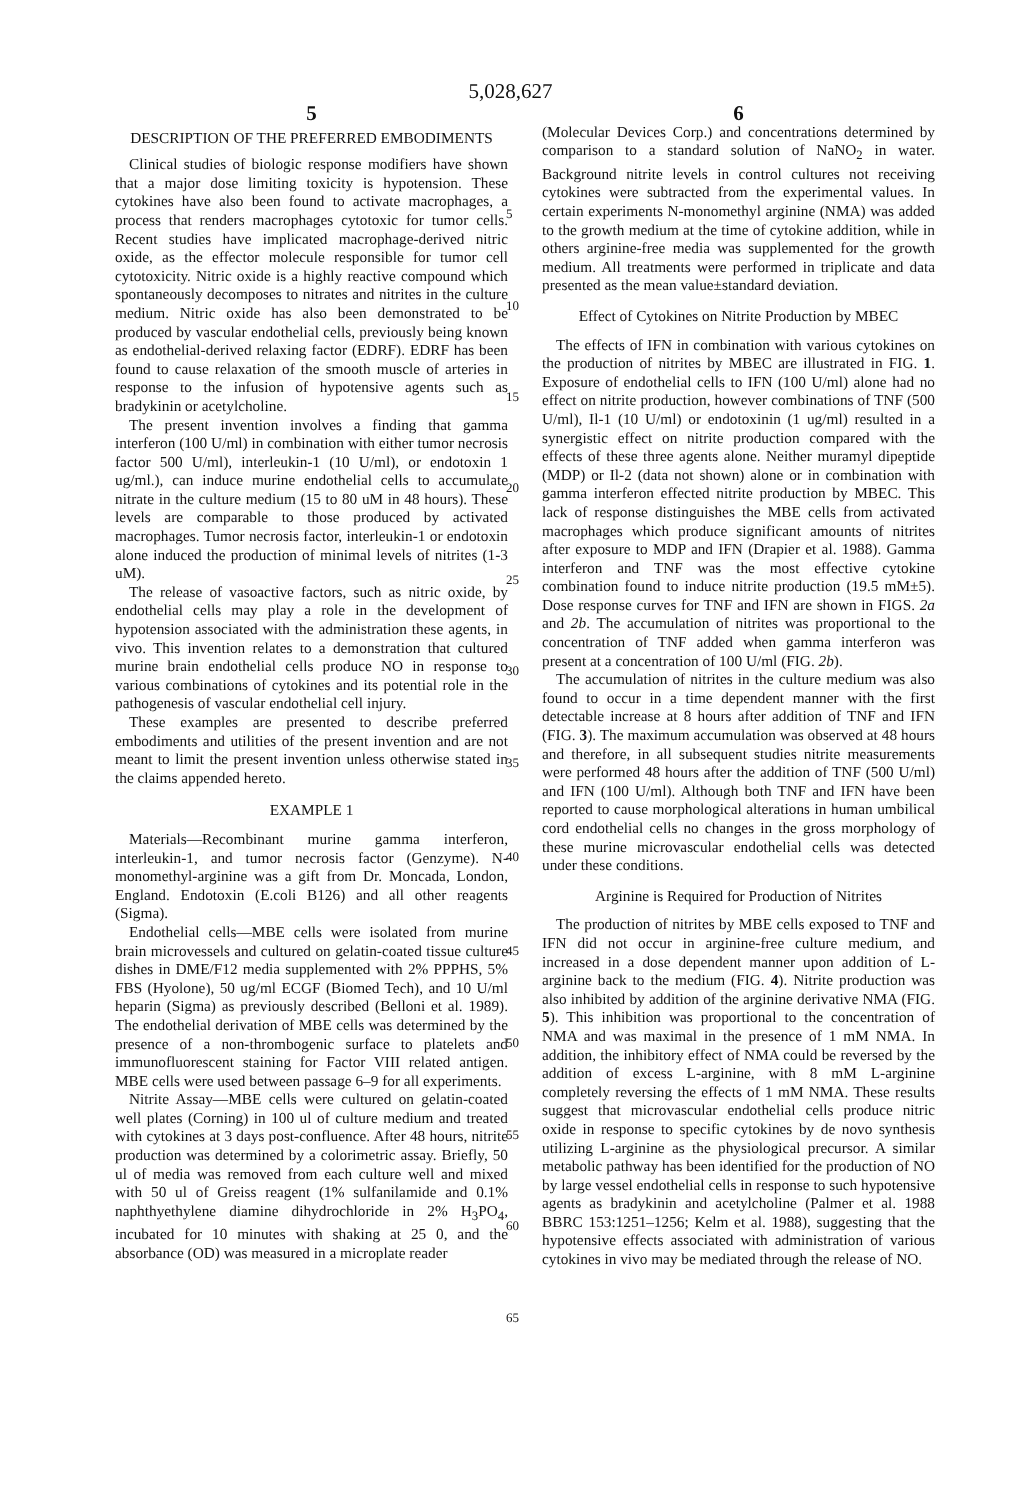5,028,627
5
DESCRIPTION OF THE PREFERRED EMBODIMENTS
Clinical studies of biologic response modifiers have shown that a major dose limiting toxicity is hypotension. These cytokines have also been found to activate macrophages, a process that renders macrophages cytotoxic for tumor cells. Recent studies have implicated macrophage-derived nitric oxide, as the effector molecule responsible for tumor cell cytotoxicity. Nitric oxide is a highly reactive compound which spontaneously decomposes to nitrates and nitrites in the culture medium. Nitric oxide has also been demonstrated to be produced by vascular endothelial cells, previously being known as endothelial-derived relaxing factor (EDRF). EDRF has been found to cause relaxation of the smooth muscle of arteries in response to the infusion of hypotensive agents such as bradykinin or acetylcholine.
The present invention involves a finding that gamma interferon (100 U/ml) in combination with either tumor necrosis factor 500 U/ml), interleukin-1 (10 U/ml), or endotoxin 1 ug/ml.), can induce murine endothelial cells to accumulate nitrate in the culture medium (15 to 80 uM in 48 hours). These levels are comparable to those produced by activated macrophages. Tumor necrosis factor, interleukin-1 or endotoxin alone induced the production of minimal levels of nitrites (1-3 uM).
The release of vasoactive factors, such as nitric oxide, by endothelial cells may play a role in the development of hypotension associated with the administration these agents, in vivo. This invention relates to a demonstration that cultured murine brain endothelial cells produce NO in response to various combinations of cytokines and its potential role in the pathogenesis of vascular endothelial cell injury.
These examples are presented to describe preferred embodiments and utilities of the present invention and are not meant to limit the present invention unless otherwise stated in the claims appended hereto.
EXAMPLE 1
Materials—Recombinant murine gamma interferon, interleukin-1, and tumor necrosis factor (Genzyme). N-monomethyl-arginine was a gift from Dr. Moncada, London, England. Endotoxin (E.coli B126) and all other reagents (Sigma).
Endothelial cells—MBE cells were isolated from murine brain microvessels and cultured on gelatin-coated tissue culture dishes in DME/F12 media supplemented with 2% PPPHS, 5% FBS (Hyolone), 50 ug/ml ECGF (Biomed Tech), and 10 U/ml heparin (Sigma) as previously described (Belloni et al. 1989). The endothelial derivation of MBE cells was determined by the presence of a non-thrombogenic surface to platelets and immunofluorescent staining for Factor VIII related antigen. MBE cells were used between passage 6–9 for all experiments.
Nitrite Assay—MBE cells were cultured on gelatin-coated well plates (Corning) in 100 ul of culture medium and treated with cytokines at 3 days post-confluence. After 48 hours, nitrite production was determined by a colorimetric assay. Briefly, 50 ul of media was removed from each culture well and mixed with 50 ul of Greiss reagent (1% sulfanilamide and 0.1% naphthyethylene diamine dihydrochloride in 2% H<sub>3</sub>PO<sub>4</sub>, incubated for 10 minutes with shaking at 25 0, and the absorbance (OD) was measured in a microplate reader
6
(Molecular Devices Corp.) and concentrations determined by comparison to a standard solution of NaNO<sub>2</sub> in water. Background nitrite levels in control cultures not receiving cytokines were subtracted from the experimental values. In certain experiments N-monomethyl arginine (NMA) was added to the growth medium at the time of cytokine addition, while in others arginine-free media was supplemented for the growth medium. All treatments were performed in triplicate and data presented as the mean value±standard deviation.
Effect of Cytokines on Nitrite Production by MBEC
The effects of IFN in combination with various cytokines on the production of nitrites by MBEC are illustrated in FIG. 1. Exposure of endothelial cells to IFN (100 U/ml) alone had no effect on nitrite production, however combinations of TNF (500 U/ml), Il-1 (10 U/ml) or endotoxinin (1 ug/ml) resulted in a synergistic effect on nitrite production compared with the effects of these three agents alone. Neither muramyl dipeptide (MDP) or Il-2 (data not shown) alone or in combination with gamma interferon effected nitrite production by MBEC. This lack of response distinguishes the MBE cells from activated macrophages which produce significant amounts of nitrites after exposure to MDP and IFN (Drapier et al. 1988). Gamma interferon and TNF was the most effective cytokine combination found to induce nitrite production (19.5 mM±5). Dose response curves for TNF and IFN are shown in FIGS. 2a and 2b. The accumulation of nitrites was proportional to the concentration of TNF added when gamma interferon was present at a concentration of 100 U/ml (FIG. 2b).
The accumulation of nitrites in the culture medium was also found to occur in a time dependent manner with the first detectable increase at 8 hours after addition of TNF and IFN (FIG. 3). The maximum accumulation was observed at 48 hours and therefore, in all subsequent studies nitrite measurements were performed 48 hours after the addition of TNF (500 U/ml) and IFN (100 U/ml). Although both TNF and IFN have been reported to cause morphological alterations in human umbilical cord endothelial cells no changes in the gross morphology of these murine microvascular endothelial cells was detected under these conditions.
Arginine is Required for Production of Nitrites
The production of nitrites by MBE cells exposed to TNF and IFN did not occur in arginine-free culture medium, and increased in a dose dependent manner upon addition of L-arginine back to the medium (FIG. 4). Nitrite production was also inhibited by addition of the arginine derivative NMA (FIG. 5). This inhibition was proportional to the concentration of NMA and was maximal in the presence of 1 mM NMA. In addition, the inhibitory effect of NMA could be reversed by the addition of excess L-arginine, with 8 mM L-arginine completely reversing the effects of 1 mM NMA. These results suggest that microvascular endothelial cells produce nitric oxide in response to specific cytokines by de novo synthesis utilizing L-arginine as the physiological precursor. A similar metabolic pathway has been identified for the production of NO by large vessel endothelial cells in response to such hypotensive agents as bradykinin and acetylcholine (Palmer et al. 1988 BBRC 153:1251–1256; Kelm et al. 1988), suggesting that the hypotensive effects associated with administration of various cytokines in vivo may be mediated through the release of NO.
5
10
15
20
25
30
35
40
45
50
55
60
65